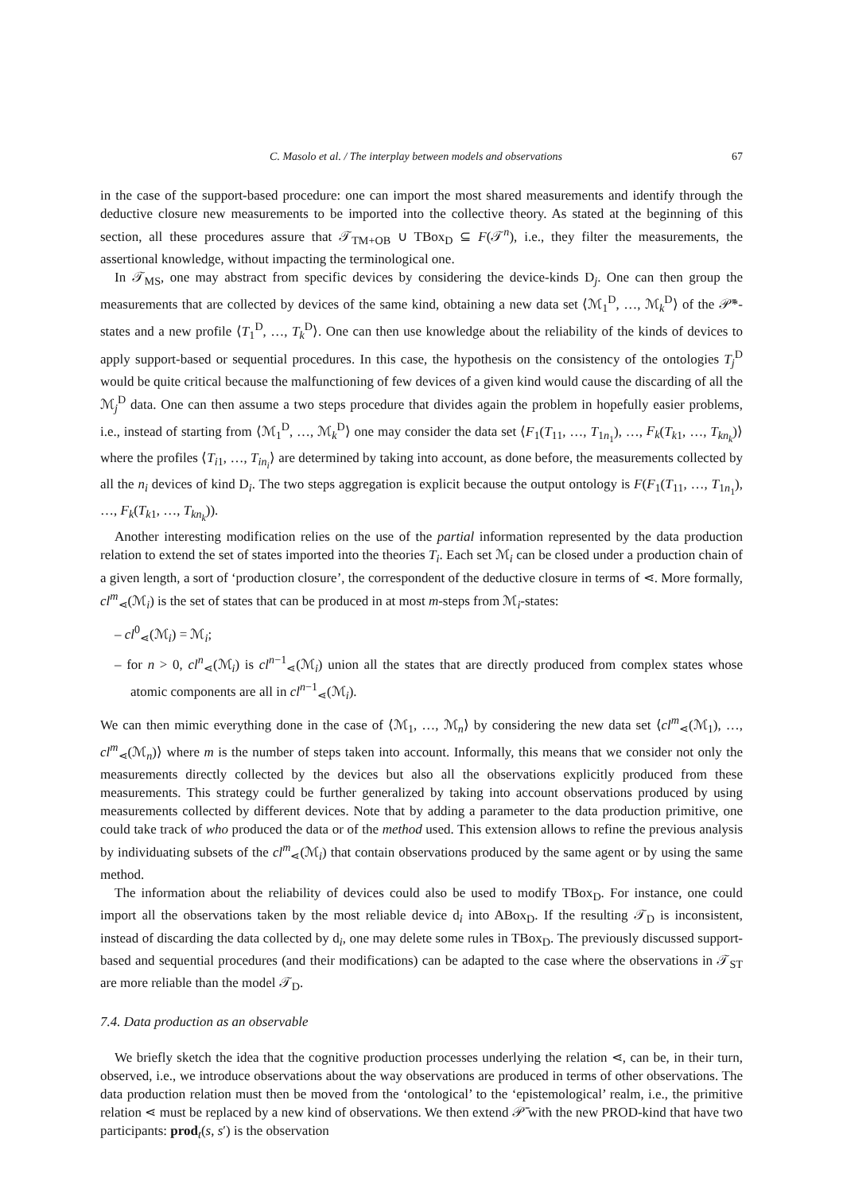C. Masolo et al. / The interplay between models and observations 67
in the case of the support-based procedure: one can import the most shared measurements and identify through the deductive closure new measurements to be imported into the collective theory. As stated at the beginning of this section, all these procedures assure that 𝒯<sub>TM+OB</sub> ∪ TBox<sub>D</sub> ⊆ F(𝒯<sup>n</sup>), i.e., they filter the measurements, the assertional knowledge, without impacting the terminological one.
In 𝒯<sub>MS</sub>, one may abstract from specific devices by considering the device-kinds D<sub>j</sub>. One can then group the measurements that are collected by devices of the same kind, obtaining a new data set ⟨ℳ<sub>1</sub><sup>D</sup>, …, ℳ<sub>k</sub><sup>D</sup>⟩ of the 𝒫̄*-states and a new profile ⟨T<sub>1</sub><sup>D</sup>, …, T<sub>k</sub><sup>D</sup>⟩. One can then use knowledge about the reliability of the kinds of devices to apply support-based or sequential procedures. In this case, the hypothesis on the consistency of the ontologies T<sub>j</sub><sup>D</sup> would be quite critical because the malfunctioning of few devices of a given kind would cause the discarding of all the ℳ<sub>j</sub><sup>D</sup> data. One can then assume a two steps procedure that divides again the problem in hopefully easier problems, i.e., instead of starting from ⟨ℳ<sub>1</sub><sup>D</sup>, …, ℳ<sub>k</sub><sup>D</sup>⟩ one may consider the data set ⟨F<sub>1</sub>(T<sub>11</sub>, …, T<sub>1n<sub>1</sub></sub>), …, F<sub>k</sub>(T<sub>k1</sub>, …, T<sub>kn<sub>k</sub></sub>)⟩ where the profiles ⟨T<sub>i1</sub>, …, T<sub>in<sub>i</sub></sub>⟩ are determined by taking into account, as done before, the measurements collected by all the n<sub>i</sub> devices of kind D<sub>i</sub>. The two steps aggregation is explicit because the output ontology is F(F<sub>1</sub>(T<sub>11</sub>, …, T<sub>1n<sub>1</sub></sub>), …, F<sub>k</sub>(T<sub>k1</sub>, …, T<sub>kn<sub>k</sub></sub>)).
Another interesting modification relies on the use of the partial information represented by the data production relation to extend the set of states imported into the theories T<sub>i</sub>. Each set ℳ<sub>i</sub> can be closed under a production chain of a given length, a sort of ‘production closure’, the correspondent of the deductive closure in terms of ⋖. More formally, cl<sup>m</sup><sub>⋖</sub>(ℳ<sub>i</sub>) is the set of states that can be produced in at most m-steps from ℳ<sub>i</sub>-states:
– cl<sup>0</sup><sub>⋖</sub>(ℳ<sub>i</sub>) = ℳ<sub>i</sub>;
– for n > 0, cl<sup>n</sup><sub>⋖</sub>(ℳ<sub>i</sub>) is cl<sup>n−1</sup><sub>⋖</sub>(ℳ<sub>i</sub>) union all the states that are directly produced from complex states whose atomic components are all in cl<sup>n−1</sup><sub>⋖</sub>(ℳ<sub>i</sub>).
We can then mimic everything done in the case of ⟨ℳ<sub>1</sub>, …, ℳ<sub>n</sub>⟩ by considering the new data set ⟨cl<sup>m</sup><sub>⋖</sub>(ℳ<sub>1</sub>), …, cl<sup>m</sup><sub>⋖</sub>(ℳ<sub>n</sub>)⟩ where m is the number of steps taken into account. Informally, this means that we consider not only the measurements directly collected by the devices but also all the observations explicitly produced from these measurements. This strategy could be further generalized by taking into account observations produced by using measurements collected by different devices. Note that by adding a parameter to the data production primitive, one could take track of who produced the data or of the method used. This extension allows to refine the previous analysis by individuating subsets of the cl<sup>m</sup><sub>⋖</sub>(ℳ<sub>i</sub>) that contain observations produced by the same agent or by using the same method.
The information about the reliability of devices could also be used to modify TBox<sub>D</sub>. For instance, one could import all the observations taken by the most reliable device d<sub>i</sub> into ABox<sub>D</sub>. If the resulting 𝒯<sub>D</sub> is inconsistent, instead of discarding the data collected by d<sub>i</sub>, one may delete some rules in TBox<sub>D</sub>. The previously discussed support-based and sequential procedures (and their modifications) can be adapted to the case where the observations in 𝒯<sub>ST</sub> are more reliable than the model 𝒯<sub>D</sub>.
7.4. Data production as an observable
We briefly sketch the idea that the cognitive production processes underlying the relation ⋖, can be, in their turn, observed, i.e., we introduce observations about the way observations are produced in terms of other observations. The data production relation must then be moved from the ‘ontological’ to the ‘epistemological’ realm, i.e., the primitive relation ⋖ must be replaced by a new kind of observations. We then extend 𝒫̄ with the new PROD-kind that have two participants: prod<sub>t</sub>(s, s′) is the observation